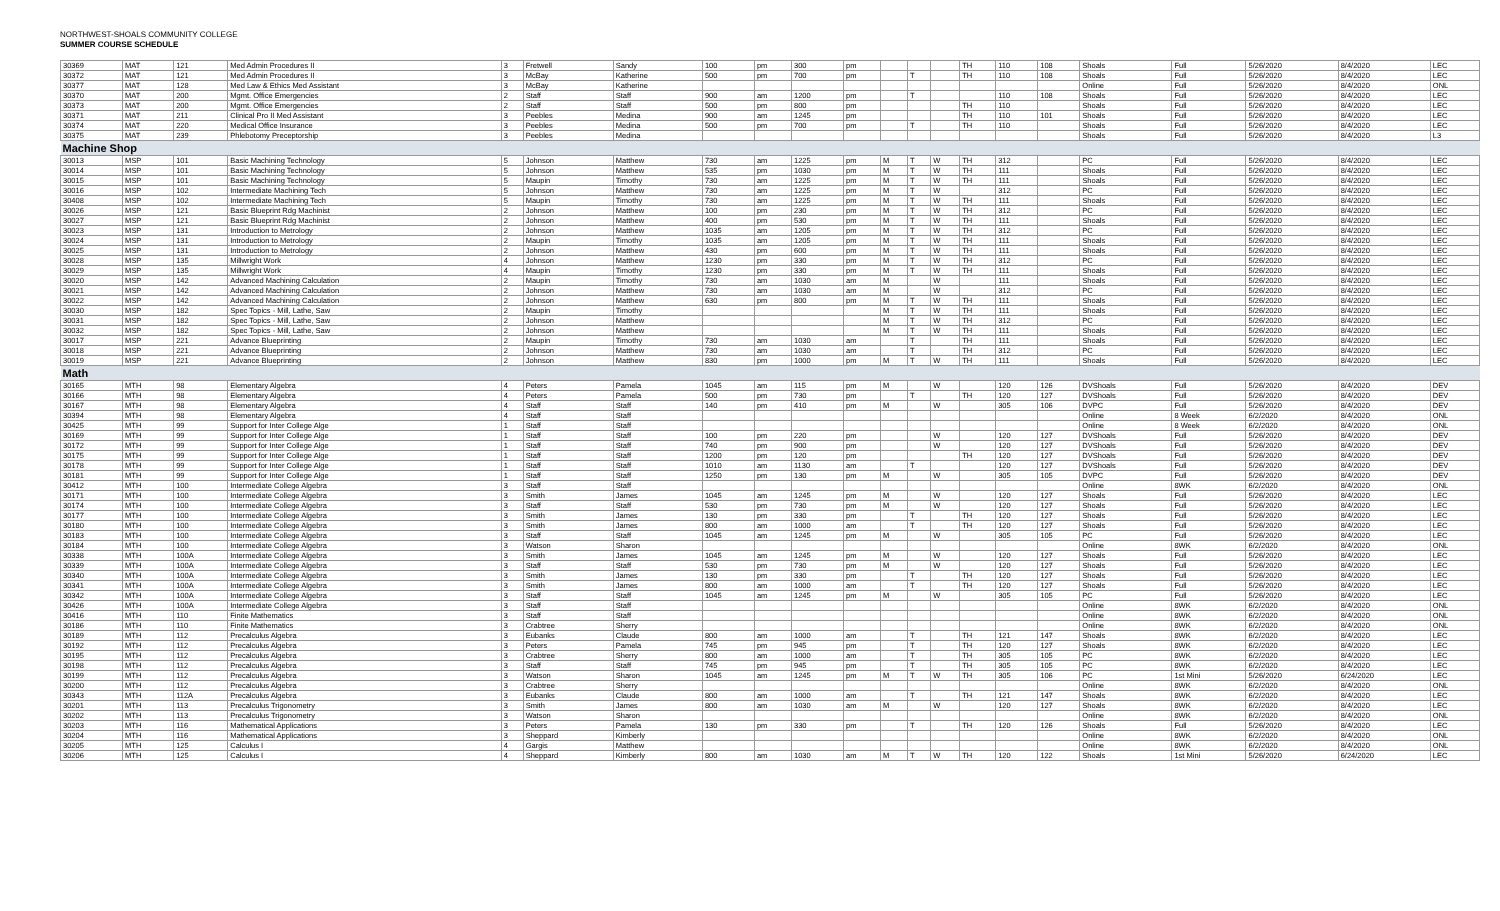NORTHWEST-SHOALS COMMUNITY COLLEGE
SUMMER COURSE SCHEDULE
| 30369 | MAT | 121 | Med Admin Procedures II | 3 | Fretwell | Sandy | 100 | pm | 300 | pm | | | | TH | 110 | 108 | Shoals | Full | 5/26/2020 | 8/4/2020 | LEC |
| 30372 | MAT | 121 | Med Admin Procedures II | 3 | McBay | Katherine | 500 | pm | 700 | pm | | T | | TH | 110 | 108 | Shoals | Full | 5/26/2020 | 8/4/2020 | LEC |
| 30377 | MAT | 128 | Med Law & Ethics Med Assistant | 3 | McBay | Katherine | | | | | | | | | | | Online | Full | 5/26/2020 | 8/4/2020 | ONL |
| 30370 | MAT | 200 | Mgmt. Office Emergencies | 2 | Staff | Staff | 900 | am | 1200 | pm | | T | | | 110 | 108 | Shoals | Full | 5/26/2020 | 8/4/2020 | LEC |
| 30373 | MAT | 200 | Mgmt. Office Emergencies | 2 | Staff | Staff | 500 | pm | 800 | pm | | | | TH | 110 | | Shoals | Full | 5/26/2020 | 8/4/2020 | LEC |
| 30371 | MAT | 211 | Clinical Pro II Med Assistant | 3 | Peebles | Medina | 900 | am | 1245 | pm | | | | TH | 110 | 101 | Shoals | Full | 5/26/2020 | 8/4/2020 | LEC |
| 30374 | MAT | 220 | Medical Office Insurance | 3 | Peebles | Medina | 500 | pm | 700 | pm | | T | | TH | 110 | | Shoals | Full | 5/26/2020 | 8/4/2020 | LEC |
| 30375 | MAT | 239 | Phlebotomy Preceptorship | 3 | Peebles | Medina | | | | | | | | | | | Shoals | Full | 5/26/2020 | 8/4/2020 | L3 |
| Machine Shop | | | | | | | | | | | | | | | | | | | | | |
| 30013 | MSP | 101 | Basic Machining Technology | 5 | Johnson | Matthew | 730 | am | 1225 | pm | M | T | W | TH | 312 | | PC | Full | 5/26/2020 | 8/4/2020 | LEC |
| 30014 | MSP | 101 | Basic Machining Technology | 5 | Johnson | Matthew | 535 | pm | 1030 | pm | M | T | W | TH | 111 | | Shoals | Full | 5/26/2020 | 8/4/2020 | LEC |
| 30015 | MSP | 101 | Basic Machining Technology | 5 | Maupin | Timothy | 730 | am | 1225 | pm | M | T | W | TH | 111 | | Shoals | Full | 5/26/2020 | 8/4/2020 | LEC |
| 30016 | MSP | 102 | Intermediate Machining Tech | 5 | Johnson | Matthew | 730 | am | 1225 | pm | M | T | W | | 312 | | PC | Full | 5/26/2020 | 8/4/2020 | LEC |
| 30408 | MSP | 102 | Intermediate Machining Tech | 5 | Maupin | Timothy | 730 | am | 1225 | pm | M | T | W | TH | 111 | | Shoals | Full | 5/26/2020 | 8/4/2020 | LEC |
| 30026 | MSP | 121 | Basic Blueprint Rdg Machinist | 2 | Johnson | Matthew | 100 | pm | 230 | pm | M | T | W | TH | 312 | | PC | Full | 5/26/2020 | 8/4/2020 | LEC |
| 30027 | MSP | 121 | Basic Blueprint Rdg Machinist | 2 | Johnson | Matthew | 400 | pm | 530 | pm | M | T | W | TH | 111 | | Shoals | Full | 5/26/2020 | 8/4/2020 | LEC |
| 30023 | MSP | 131 | Introduction to Metrology | 2 | Johnson | Matthew | 1035 | am | 1205 | pm | M | T | W | TH | 312 | | PC | Full | 5/26/2020 | 8/4/2020 | LEC |
| 30024 | MSP | 131 | Introduction to Metrology | 2 | Maupin | Timothy | 1035 | am | 1205 | pm | M | T | W | TH | 111 | | Shoals | Full | 5/26/2020 | 8/4/2020 | LEC |
| 30025 | MSP | 131 | Introduction to Metrology | 2 | Johnson | Matthew | 430 | pm | 600 | pm | M | T | W | TH | 111 | | Shoals | Full | 5/26/2020 | 8/4/2020 | LEC |
| 30028 | MSP | 135 | Millwright Work | 4 | Johnson | Matthew | 1230 | pm | 330 | pm | M | T | W | TH | 312 | | PC | Full | 5/26/2020 | 8/4/2020 | LEC |
| 30029 | MSP | 135 | Millwright Work | 4 | Maupin | Timothy | 1230 | pm | 330 | pm | M | T | W | TH | 111 | | Shoals | Full | 5/26/2020 | 8/4/2020 | LEC |
| 30020 | MSP | 142 | Advanced Machining Calculation | 2 | Maupin | Timothy | 730 | am | 1030 | am | M | | W | | 111 | | Shoals | Full | 5/26/2020 | 8/4/2020 | LEC |
| 30021 | MSP | 142 | Advanced Machining Calculation | 2 | Johnson | Matthew | 730 | am | 1030 | am | M | | W | | 312 | | PC | Full | 5/26/2020 | 8/4/2020 | LEC |
| 30022 | MSP | 142 | Advanced Machining Calculation | 2 | Johnson | Matthew | 630 | pm | 800 | pm | M | T | W | TH | 111 | | Shoals | Full | 5/26/2020 | 8/4/2020 | LEC |
| 30030 | MSP | 182 | Spec Topics - Mill, Lathe, Saw | 2 | Maupin | Timothy | | | | | M | T | W | TH | 111 | | Shoals | Full | 5/26/2020 | 8/4/2020 | LEC |
| 30031 | MSP | 182 | Spec Topics - Mill, Lathe, Saw | 2 | Johnson | Matthew | | | | | M | T | W | TH | 312 | | PC | Full | 5/26/2020 | 8/4/2020 | LEC |
| 30032 | MSP | 182 | Spec Topics - Mill, Lathe, Saw | 2 | Johnson | Matthew | | | | | M | T | W | TH | 111 | | Shoals | Full | 5/26/2020 | 8/4/2020 | LEC |
| 30017 | MSP | 221 | Advance Blueprinting | 2 | Maupin | Timothy | 730 | am | 1030 | am | | T | | TH | 111 | | Shoals | Full | 5/26/2020 | 8/4/2020 | LEC |
| 30018 | MSP | 221 | Advance Blueprinting | 2 | Johnson | Matthew | 730 | am | 1030 | am | | T | | TH | 312 | | PC | Full | 5/26/2020 | 8/4/2020 | LEC |
| 30019 | MSP | 221 | Advance Blueprinting | 2 | Johnson | Matthew | 830 | pm | 1000 | pm | M | T | W | TH | 111 | | Shoals | Full | 5/26/2020 | 8/4/2020 | LEC |
| Math | | | | | | | | | | | | | | | | | | | | | |
| 30165 | MTH | 98 | Elementary Algebra | 4 | Peters | Pamela | 1045 | am | 115 | pm | M | | W | | 120 | 126 | DVShoals | Full | 5/26/2020 | 8/4/2020 | DEV |
| 30166 | MTH | 98 | Elementary Algebra | 4 | Peters | Pamela | 500 | pm | 730 | pm | | T | | TH | 120 | 127 | DVShoals | Full | 5/26/2020 | 8/4/2020 | DEV |
| 30167 | MTH | 98 | Elementary Algebra | 4 | Staff | Staff | 140 | pm | 410 | pm | M | | W | | 305 | 106 | DVPC | Full | 5/26/2020 | 8/4/2020 | DEV |
| 30394 | MTH | 98 | Elementary Algebra | 4 | Staff | Staff | | | | | | | | | | | Online | 8 Week | 6/2/2020 | 8/4/2020 | ONL |
| 30425 | MTH | 99 | Support for Inter College Alge | 1 | Staff | Staff | | | | | | | | | | | Online | 8 Week | 6/2/2020 | 8/4/2020 | ONL |
| 30169 | MTH | 99 | Support for Inter College Alge | 1 | Staff | Staff | 100 | pm | 220 | pm | | | W | | 120 | 127 | DVShoals | Full | 5/26/2020 | 8/4/2020 | DEV |
| 30172 | MTH | 99 | Support for Inter College Alge | 1 | Staff | Staff | 740 | pm | 900 | pm | | | W | | 120 | 127 | DVShoals | Full | 5/26/2020 | 8/4/2020 | DEV |
| 30175 | MTH | 99 | Support for Inter College Alge | 1 | Staff | Staff | 1200 | pm | 120 | pm | | | | TH | 120 | 127 | DVShoals | Full | 5/26/2020 | 8/4/2020 | DEV |
| 30178 | MTH | 99 | Support for Inter College Alge | 1 | Staff | Staff | 1010 | am | 1130 | am | | T | | | 120 | 127 | DVShoals | Full | 5/26/2020 | 8/4/2020 | DEV |
| 30181 | MTH | 99 | Support for Inter College Alge | 1 | Staff | Staff | 1250 | pm | 130 | pm | M | | W | | 305 | 105 | DVPC | Full | 5/26/2020 | 8/4/2020 | DEV |
| 30412 | MTH | 100 | Intermediate College Algebra | 3 | Staff | Staff | | | | | | | | | | | Online | 8WK | 6/2/2020 | 8/4/2020 | ONL |
| 30171 | MTH | 100 | Intermediate College Algebra | 3 | Smith | James | 1045 | am | 1245 | pm | M | | W | | 120 | 127 | Shoals | Full | 5/26/2020 | 8/4/2020 | LEC |
| 30174 | MTH | 100 | Intermediate College Algebra | 3 | Staff | Staff | 530 | pm | 730 | pm | M | | W | | 120 | 127 | Shoals | Full | 5/26/2020 | 8/4/2020 | LEC |
| 30177 | MTH | 100 | Intermediate College Algebra | 3 | Smith | James | 130 | pm | 330 | pm | | T | | TH | 120 | 127 | Shoals | Full | 5/26/2020 | 8/4/2020 | LEC |
| 30180 | MTH | 100 | Intermediate College Algebra | 3 | Smith | James | 800 | am | 1000 | am | | T | | TH | 120 | 127 | Shoals | Full | 5/26/2020 | 8/4/2020 | LEC |
| 30183 | MTH | 100 | Intermediate College Algebra | 3 | Staff | Staff | 1045 | am | 1245 | pm | M | | W | | 305 | 105 | PC | Full | 5/26/2020 | 8/4/2020 | LEC |
| 30184 | MTH | 100 | Intermediate College Algebra | 3 | Watson | Sharon | | | | | | | | | | | Online | 8WK | 6/2/2020 | 8/4/2020 | ONL |
| 30338 | MTH | 100A | Intermediate College Algebra | 3 | Smith | James | 1045 | am | 1245 | pm | M | | W | | 120 | 127 | Shoals | Full | 5/26/2020 | 8/4/2020 | LEC |
| 30339 | MTH | 100A | Intermediate College Algebra | 3 | Staff | Staff | 530 | pm | 730 | pm | M | | W | | 120 | 127 | Shoals | Full | 5/26/2020 | 8/4/2020 | LEC |
| 30340 | MTH | 100A | Intermediate College Algebra | 3 | Smith | James | 130 | pm | 330 | pm | | T | | TH | 120 | 127 | Shoals | Full | 5/26/2020 | 8/4/2020 | LEC |
| 30341 | MTH | 100A | Intermediate College Algebra | 3 | Smith | James | 800 | am | 1000 | am | | T | | TH | 120 | 127 | Shoals | Full | 5/26/2020 | 8/4/2020 | LEC |
| 30342 | MTH | 100A | Intermediate College Algebra | 3 | Staff | Staff | 1045 | am | 1245 | pm | M | | W | | 305 | 105 | PC | Full | 5/26/2020 | 8/4/2020 | LEC |
| 30426 | MTH | 100A | Intermediate College Algebra | 3 | Staff | Staff | | | | | | | | | | | Online | 8WK | 6/2/2020 | 8/4/2020 | ONL |
| 30416 | MTH | 110 | Finite Mathematics | 3 | Staff | Staff | | | | | | | | | | | Online | 8WK | 6/2/2020 | 8/4/2020 | ONL |
| 30186 | MTH | 110 | Finite Mathematics | 3 | Crabtree | Sherry | | | | | | | | | | | Online | 8WK | 6/2/2020 | 8/4/2020 | ONL |
| 30189 | MTH | 112 | Precalculus Algebra | 3 | Eubanks | Claude | 800 | am | 1000 | am | | T | | TH | 121 | 147 | Shoals | 8WK | 6/2/2020 | 8/4/2020 | LEC |
| 30192 | MTH | 112 | Precalculus Algebra | 3 | Peters | Pamela | 745 | pm | 945 | pm | | T | | TH | 120 | 127 | Shoals | 8WK | 6/2/2020 | 8/4/2020 | LEC |
| 30195 | MTH | 112 | Precalculus Algebra | 3 | Crabtree | Sherry | 800 | am | 1000 | am | | T | | TH | 305 | 105 | PC | 8WK | 6/2/2020 | 8/4/2020 | LEC |
| 30198 | MTH | 112 | Precalculus Algebra | 3 | Staff | Staff | 745 | pm | 945 | pm | | T | | TH | 305 | 105 | PC | 8WK | 6/2/2020 | 8/4/2020 | LEC |
| 30199 | MTH | 112 | Precalculus Algebra | 3 | Watson | Sharon | 1045 | am | 1245 | pm | M | T | W | TH | 305 | 106 | PC | 1st Mini | 5/26/2020 | 6/24/2020 | LEC |
| 30200 | MTH | 112 | Precalculus Algebra | 3 | Crabtree | Sherry | | | | | | | | | | | Online | 8WK | 6/2/2020 | 8/4/2020 | ONL |
| 30343 | MTH | 112A | Precalculus Algebra | 3 | Eubanks | Claude | 800 | am | 1000 | am | | T | | TH | 121 | 147 | Shoals | 8WK | 6/2/2020 | 8/4/2020 | LEC |
| 30201 | MTH | 113 | Precalculus Trigonometry | 3 | Smith | James | 800 | am | 1030 | am | M | | W | | 120 | 127 | Shoals | 8WK | 6/2/2020 | 8/4/2020 | LEC |
| 30202 | MTH | 113 | Precalculus Trigonometry | 3 | Watson | Sharon | | | | | | | | | | | Online | 8WK | 6/2/2020 | 8/4/2020 | ONL |
| 30203 | MTH | 116 | Mathematical Applications | 3 | Peters | Pamela | 130 | pm | 330 | pm | | T | | TH | 120 | 126 | Shoals | Full | 5/26/2020 | 8/4/2020 | LEC |
| 30204 | MTH | 116 | Mathematical Applications | 3 | Sheppard | Kimberly | | | | | | | | | | | Online | 8WK | 6/2/2020 | 8/4/2020 | ONL |
| 30205 | MTH | 125 | Calculus I | 4 | Gargis | Matthew | | | | | | | | | | | Online | 8WK | 6/2/2020 | 8/4/2020 | ONL |
| 30206 | MTH | 125 | Calculus I | 4 | Sheppard | Kimberly | 800 | am | 1030 | am | M | T | W | TH | 120 | 122 | Shoals | 1st Mini | 5/26/2020 | 6/24/2020 | LEC |